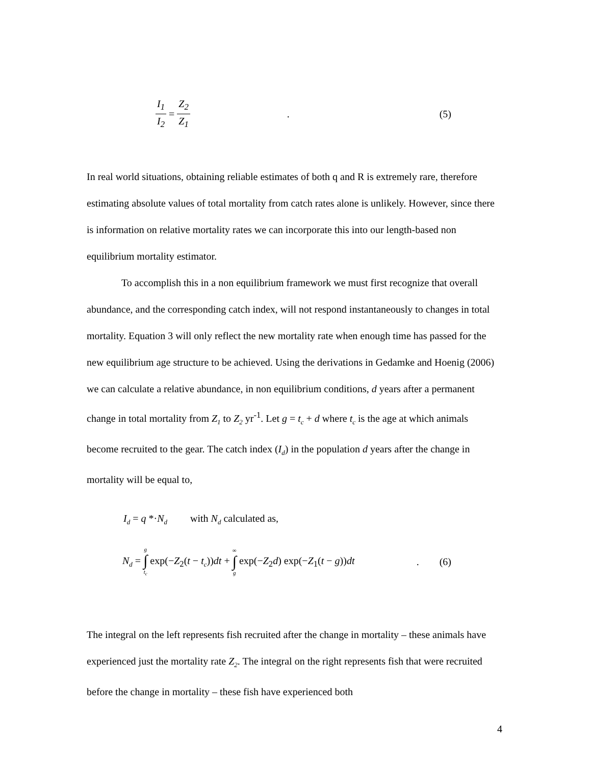I<sub>1</sub> I<sub>2</sub> = Z<sub>2</sub> Z<sub>1</sub> . (5)
In real world situations, obtaining reliable estimates of both q and R is extremely rare, therefore estimating absolute values of total mortality from catch rates alone is unlikely. However, since there is information on relative mortality rates we can incorporate this into our length-based non equilibrium mortality estimator.
To accomplish this in a non equilibrium framework we must first recognize that overall abundance, and the corresponding catch index, will not respond instantaneously to changes in total mortality. Equation 3 will only reflect the new mortality rate when enough time has passed for the new equilibrium age structure to be achieved. Using the derivations in Gedamke and Hoenig (2006) we can calculate a relative abundance, in non equilibrium conditions, d years after a permanent change in total mortality from Z<sub>1</sub> to Z<sub>2</sub> yr<sup>-1</sup>. Let g = t<sub>c</sub> + d where t<sub>c</sub> is the age at which animals become recruited to the gear. The catch index (I<sub>d</sub>) in the population d years after the change in mortality will be equal to,
I<sub>d</sub> = q *·N<sub>d</sub> with N<sub>d</sub> calculated as,
N<sub>d</sub> = g ∫ t<sub>c</sub> exp(−Z<sub>2</sub>(t − t<sub>c</sub>))dt + ∞ ∫ g exp(−Z<sub>2</sub>d) exp(−Z<sub>1</sub>(t − g))dt . (6)
The integral on the left represents fish recruited after the change in mortality – these animals have experienced just the mortality rate Z<sub>2</sub>. The integral on the right represents fish that were recruited before the change in mortality – these fish have experienced both
4